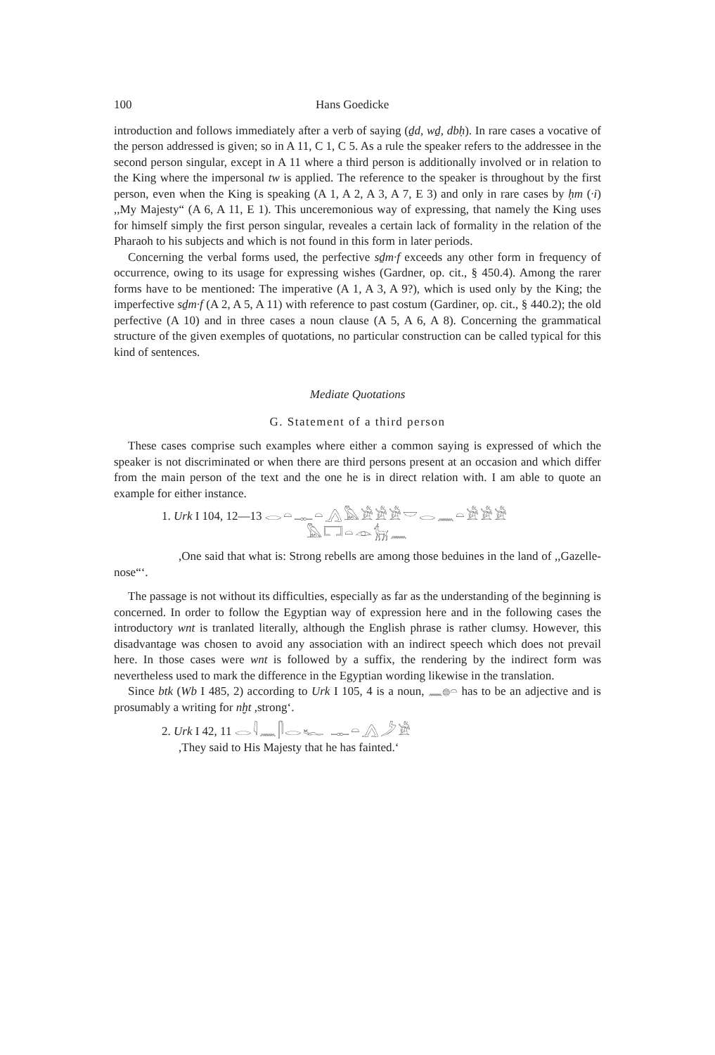100 Hans Goedicke
introduction and follows immediately after a verb of saying (ḏd, wḏ, dbḥ). In rare cases a vocative of the person addressed is given; so in A 11, C 1, C 5. As a rule the speaker refers to the addressee in the second person singular, except in A 11 where a third person is additionally involved or in relation to the King where the impersonal tw is applied. The reference to the speaker is throughout by the first person, even when the King is speaking (A 1, A 2, A 3, A 7, E 3) and only in rare cases by ḥm (·i) ,,My Majesty“ (A 6, A 11, E 1). This unceremonious way of expressing, that namely the King uses for himself simply the first person singular, reveales a certain lack of formality in the relation of the Pharaoh to his subjects and which is not found in this form in later periods.
Concerning the verbal forms used, the perfective sḏm·f exceeds any other form in frequency of occurrence, owing to its usage for expressing wishes (Gardner, op. cit., § 450.4). Among the rarer forms have to be mentioned: The imperative (A 1, A 3, A 9?), which is used only by the King; the imperfective sḏm·f (A 2, A 5, A 11) with reference to past costum (Gardiner, op. cit., § 440.2); the old perfective (A 10) and in three cases a noun clause (A 5, A 6, A 8). Concerning the grammatical structure of the given exemples of quotations, no particular construction can be called typical for this kind of sentences.
Mediate Quotations
G. Statement of a third person
These cases comprise such examples where either a common saying is expressed of which the speaker is not discriminated or when there are third persons present at an occasion and which differ from the main person of the text and the one he is in direct relation with. I am able to quote an example for either instance.
1. Urk I 104, 12—13 𓂋𓏏𓊃𓏏𓂻𓅓𓀀𓀀𓀀𓎟𓂋𓈖𓏏𓀀𓀀𓀀
𓅓𓉐𓏏𓁹𓃴𓈖
,One said that what is: Strong rebells are among those beduines in the land of ,,Gazelle-nose“‘.
The passage is not without its difficulties, especially as far as the understanding of the beginning is concerned. In order to follow the Egyptian way of expression here and in the following cases the introductory wnt is tranlated literally, although the English phrase is rather clumsy. However, this disadvantage was chosen to avoid any association with an indirect speech which does not prevail here. In those cases were wnt is followed by a suffix, the rendering by the indirect form was nevertheless used to mark the difference in the Egyptian wording likewise in the translation.
Since btk (Wb I 485, 2) according to Urk I 105, 4 is a noun, 𓈖𓐍𓏏 has to be an adjective and is prosumably a writing for nḫt ,strong‘.
2. Urk I 42, 11 𓂋𓇋𓈖𓋴𓂋𓆑 𓊃𓏏𓂻𓌳𓀀
,They said to His Majesty that he has fainted.‘